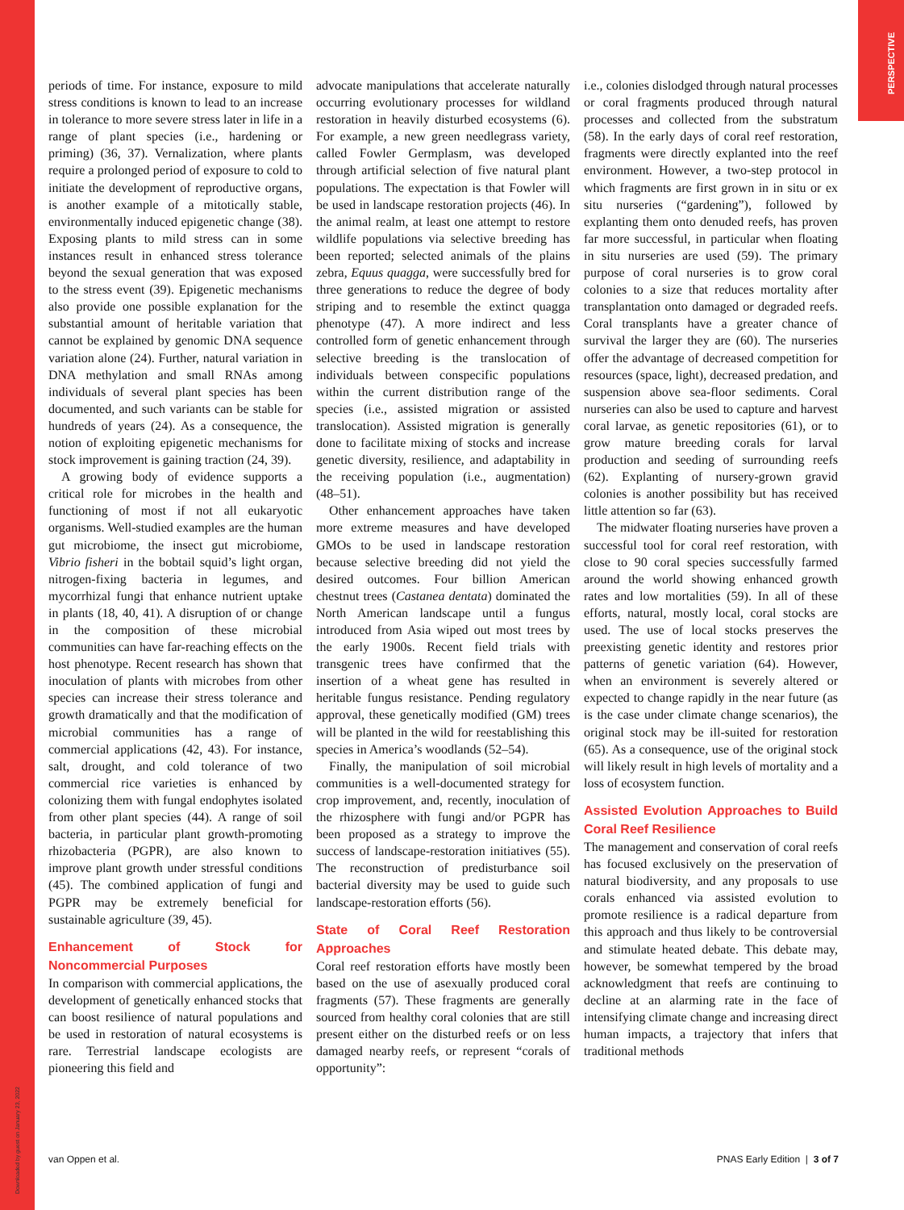PERSPECTIVE
Downloaded by guest on January 23, 2022
periods of time. For instance, exposure to mild stress conditions is known to lead to an increase in tolerance to more severe stress later in life in a range of plant species (i.e., hardening or priming) (36, 37). Vernalization, where plants require a prolonged period of exposure to cold to initiate the development of reproductive organs, is another example of a mitotically stable, environmentally induced epigenetic change (38). Exposing plants to mild stress can in some instances result in enhanced stress tolerance beyond the sexual generation that was exposed to the stress event (39). Epigenetic mechanisms also provide one possible explanation for the substantial amount of heritable variation that cannot be explained by genomic DNA sequence variation alone (24). Further, natural variation in DNA methylation and small RNAs among individuals of several plant species has been documented, and such variants can be stable for hundreds of years (24). As a consequence, the notion of exploiting epigenetic mechanisms for stock improvement is gaining traction (24, 39).
A growing body of evidence supports a critical role for microbes in the health and functioning of most if not all eukaryotic organisms. Well-studied examples are the human gut microbiome, the insect gut microbiome, Vibrio fisheri in the bobtail squid’s light organ, nitrogen-fixing bacteria in legumes, and mycorrhizal fungi that enhance nutrient uptake in plants (18, 40, 41). A disruption of or change in the composition of these microbial communities can have far-reaching effects on the host phenotype. Recent research has shown that inoculation of plants with microbes from other species can increase their stress tolerance and growth dramatically and that the modification of microbial communities has a range of commercial applications (42, 43). For instance, salt, drought, and cold tolerance of two commercial rice varieties is enhanced by colonizing them with fungal endophytes isolated from other plant species (44). A range of soil bacteria, in particular plant growth-promoting rhizobacteria (PGPR), are also known to improve plant growth under stressful conditions (45). The combined application of fungi and PGPR may be extremely beneficial for sustainable agriculture (39, 45).
Enhancement of Stock for Noncommercial Purposes
In comparison with commercial applications, the development of genetically enhanced stocks that can boost resilience of natural populations and be used in restoration of natural ecosystems is rare. Terrestrial landscape ecologists are pioneering this field and
advocate manipulations that accelerate naturally occurring evolutionary processes for wildland restoration in heavily disturbed ecosystems (6). For example, a new green needlegrass variety, called Fowler Germplasm, was developed through artificial selection of five natural plant populations. The expectation is that Fowler will be used in landscape restoration projects (46). In the animal realm, at least one attempt to restore wildlife populations via selective breeding has been reported; selected animals of the plains zebra, Equus quagga, were successfully bred for three generations to reduce the degree of body striping and to resemble the extinct quagga phenotype (47). A more indirect and less controlled form of genetic enhancement through selective breeding is the translocation of individuals between conspecific populations within the current distribution range of the species (i.e., assisted migration or assisted translocation). Assisted migration is generally done to facilitate mixing of stocks and increase genetic diversity, resilience, and adaptability in the receiving population (i.e., augmentation) (48–51).
Other enhancement approaches have taken more extreme measures and have developed GMOs to be used in landscape restoration because selective breeding did not yield the desired outcomes. Four billion American chestnut trees (Castanea dentata) dominated the North American landscape until a fungus introduced from Asia wiped out most trees by the early 1900s. Recent field trials with transgenic trees have confirmed that the insertion of a wheat gene has resulted in heritable fungus resistance. Pending regulatory approval, these genetically modified (GM) trees will be planted in the wild for reestablishing this species in America’s woodlands (52–54).
Finally, the manipulation of soil microbial communities is a well-documented strategy for crop improvement, and, recently, inoculation of the rhizosphere with fungi and/or PGPR has been proposed as a strategy to improve the success of landscape-restoration initiatives (55). The reconstruction of predisturbance soil bacterial diversity may be used to guide such landscape-restoration efforts (56).
State of Coral Reef Restoration Approaches
Coral reef restoration efforts have mostly been based on the use of asexually produced coral fragments (57). These fragments are generally sourced from healthy coral colonies that are still present either on the disturbed reefs or on less damaged nearby reefs, or represent “corals of opportunity”:
i.e., colonies dislodged through natural processes or coral fragments produced through natural processes and collected from the substratum (58). In the early days of coral reef restoration, fragments were directly explanted into the reef environment. However, a two-step protocol in which fragments are first grown in in situ or ex situ nurseries (“gardening”), followed by explanting them onto denuded reefs, has proven far more successful, in particular when floating in situ nurseries are used (59). The primary purpose of coral nurseries is to grow coral colonies to a size that reduces mortality after transplantation onto damaged or degraded reefs. Coral transplants have a greater chance of survival the larger they are (60). The nurseries offer the advantage of decreased competition for resources (space, light), decreased predation, and suspension above sea-floor sediments. Coral nurseries can also be used to capture and harvest coral larvae, as genetic repositories (61), or to grow mature breeding corals for larval production and seeding of surrounding reefs (62). Explanting of nursery-grown gravid colonies is another possibility but has received little attention so far (63).
The midwater floating nurseries have proven a successful tool for coral reef restoration, with close to 90 coral species successfully farmed around the world showing enhanced growth rates and low mortalities (59). In all of these efforts, natural, mostly local, coral stocks are used. The use of local stocks preserves the preexisting genetic identity and restores prior patterns of genetic variation (64). However, when an environment is severely altered or expected to change rapidly in the near future (as is the case under climate change scenarios), the original stock may be ill-suited for restoration (65). As a consequence, use of the original stock will likely result in high levels of mortality and a loss of ecosystem function.
Assisted Evolution Approaches to Build Coral Reef Resilience
The management and conservation of coral reefs has focused exclusively on the preservation of natural biodiversity, and any proposals to use corals enhanced via assisted evolution to promote resilience is a radical departure from this approach and thus likely to be controversial and stimulate heated debate. This debate may, however, be somewhat tempered by the broad acknowledgment that reefs are continuing to decline at an alarming rate in the face of intensifying climate change and increasing direct human impacts, a trajectory that infers that traditional methods
van Oppen et al. PNAS Early Edition | 3 of 7